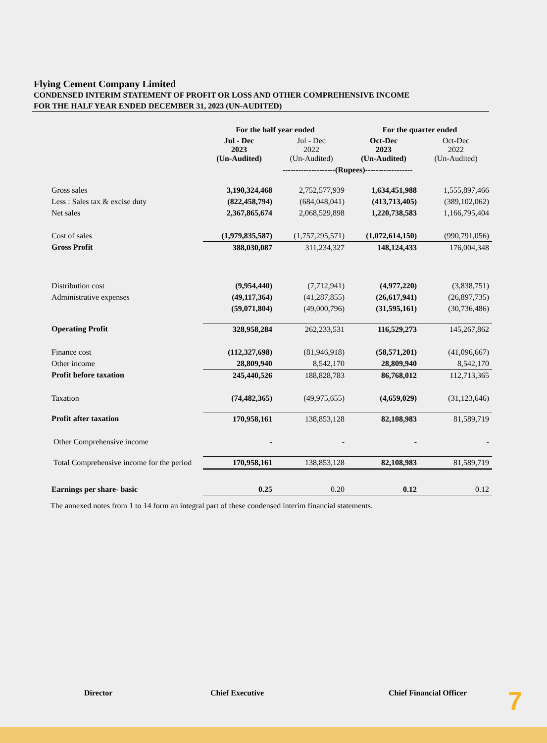Flying Cement Company Limited
CONDENSED INTERIM STATEMENT OF PROFIT OR LOSS AND OTHER COMPREHENSIVE INCOME
FOR THE HALF YEAR ENDED DECEMBER 31, 2023 (UN-AUDITED)
| | For the half year ended | | For the quarter ended | |
| --- | --- | --- | --- | --- |
| | Jul - Dec 2023 (Un-Audited) | Jul - Dec 2022 (Un-Audited) | Oct-Dec 2023 (Un-Audited) | Oct-Dec 2022 (Un-Audited) |
| | --------------------(Rupees)------------------ | | | |
| Gross sales | 3,190,324,468 | 2,752,577,939 | 1,634,451,988 | 1,555,897,466 |
| Less : Sales tax & excise duty | (822,458,794) | (684,048,041) | (413,713,405) | (389,102,062) |
| Net sales | 2,367,865,674 | 2,068,529,898 | 1,220,738,583 | 1,166,795,404 |
| Cost of sales | (1,979,835,587) | (1,757,295,571) | (1,072,614,150) | (990,791,056) |
| Gross Profit | 388,030,087 | 311,234,327 | 148,124,433 | 176,004,348 |
| Distribution cost | (9,954,440) | (7,712,941) | (4,977,220) | (3,838,751) |
| Administrative expenses | (49,117,364) | (41,287,855) | (26,617,941) | (26,897,735) |
| | (59,071,804) | (49,000,796) | (31,595,161) | (30,736,486) |
| Operating Profit | 328,958,284 | 262,233,531 | 116,529,273 | 145,267,862 |
| Finance cost | (112,327,698) | (81,946,918) | (58,571,201) | (41,096,667) |
| Other income | 28,809,940 | 8,542,170 | 28,809,940 | 8,542,170 |
| Profit before taxation | 245,440,526 | 188,828,783 | 86,768,012 | 112,713,365 |
| Taxation | (74,482,365) | (49,975,655) | (4,659,029) | (31,123,646) |
| Profit after taxation | 170,958,161 | 138,853,128 | 82,108,983 | 81,589,719 |
| Other Comprehensive income | - | - | - | - |
| Total Comprehensive income for the period | 170,958,161 | 138,853,128 | 82,108,983 | 81,589,719 |
| Earnings per share- basic | 0.25 | 0.20 | 0.12 | 0.12 |
The annexed notes from 1 to 14 form an integral part of these condensed interim financial statements.
Director Chief Executive Chief Financial Officer
7